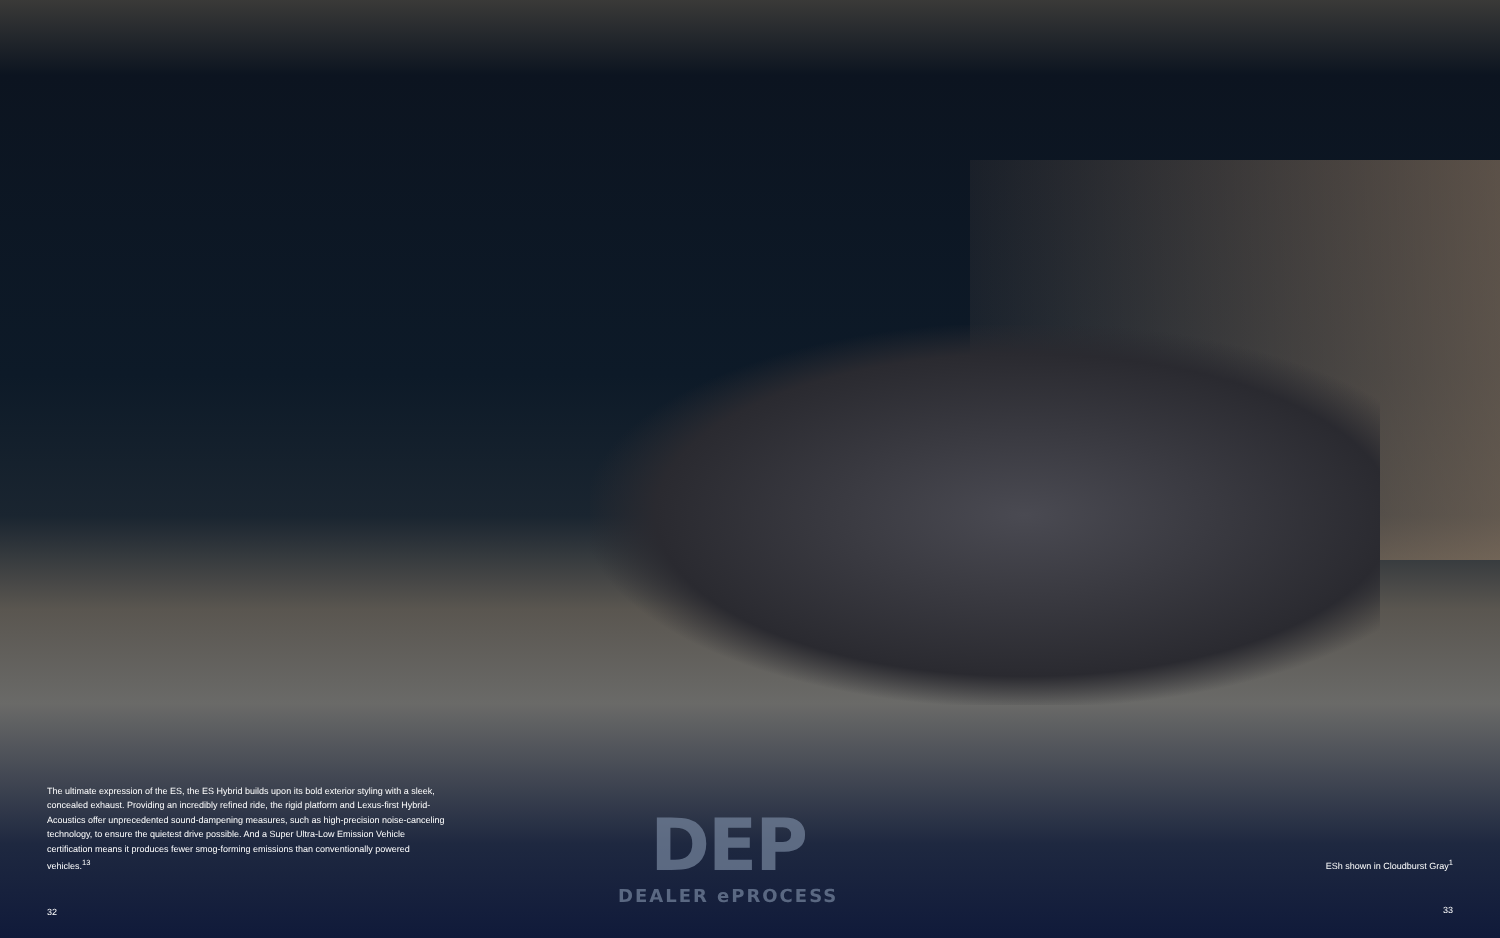DEP
DEALER ePROCESS
The ultimate expression of the ES, the ES Hybrid builds upon its bold exterior styling with a sleek, concealed exhaust. Providing an incredibly refined ride, the rigid platform and Lexus-first Hybrid-Acoustics offer unprecedented sound-dampening measures, such as high-precision noise-canceling technology, to ensure the quietest drive possible. And a Super Ultra-Low Emission Vehicle certification means it produces fewer smog-forming emissions than conventionally powered vehicles.<sup>13</sup>
32
ESh shown in Cloudburst Gray<sup>1</sup>
33